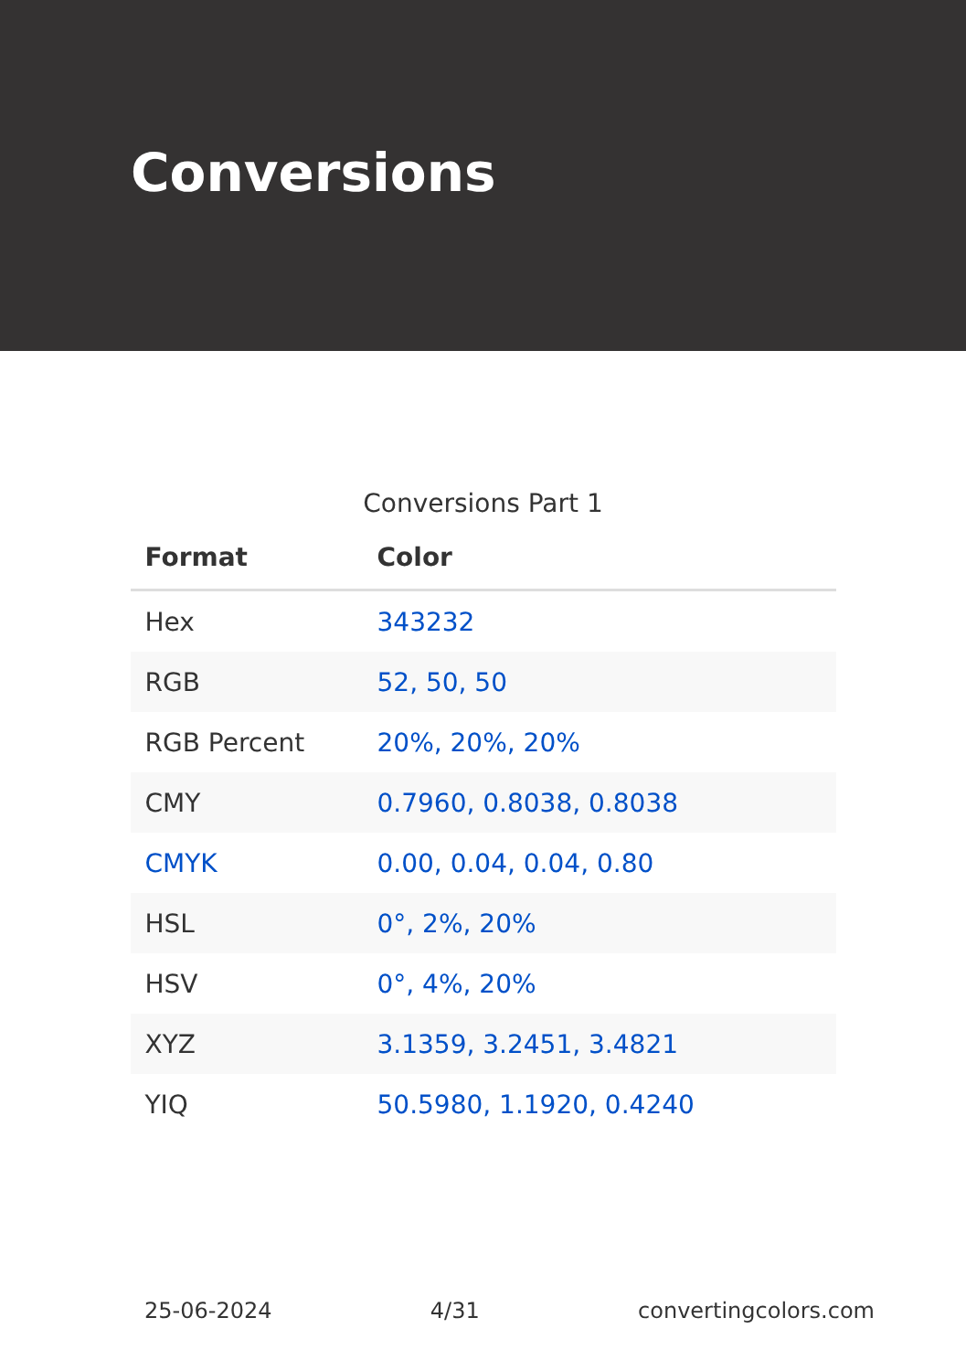Conversions
Conversions Part 1
| Format | Color |
| --- | --- |
| Hex | 343232 |
| RGB | 52, 50, 50 |
| RGB Percent | 20%, 20%, 20% |
| CMY | 0.7960, 0.8038, 0.8038 |
| CMYK | 0.00, 0.04, 0.04, 0.80 |
| HSL | 0°, 2%, 20% |
| HSV | 0°, 4%, 20% |
| XYZ | 3.1359, 3.2451, 3.4821 |
| YIQ | 50.5980, 1.1920, 0.4240 |
25-06-2024 4/31 convertingcolors.com